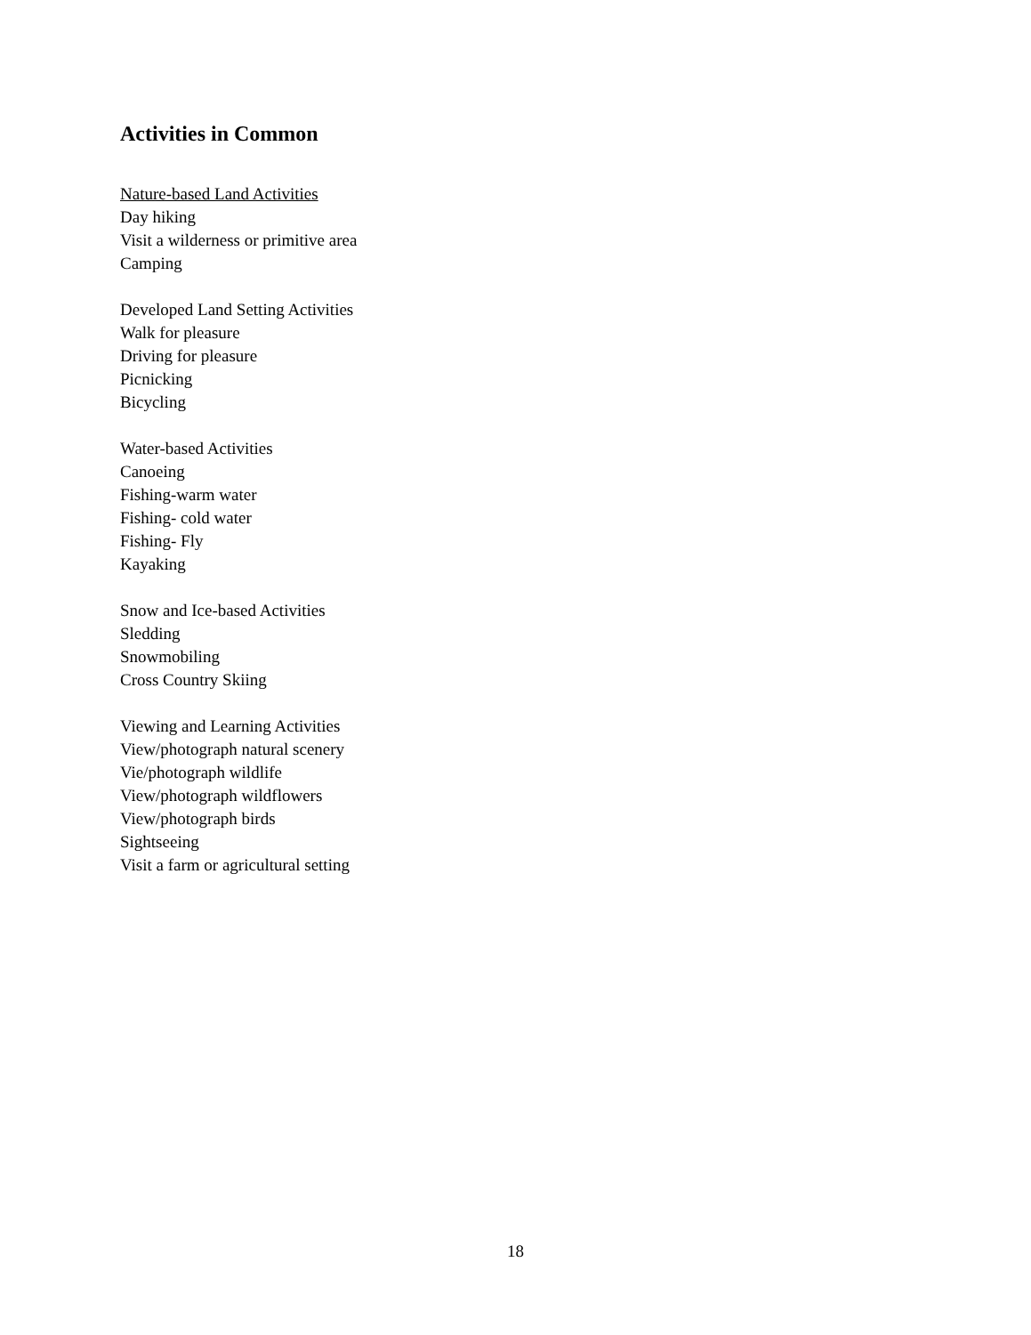Activities in Common
Nature-based Land Activities
Day hiking
Visit a wilderness or primitive area
Camping
Developed Land Setting Activities
Walk for pleasure
Driving for pleasure
Picnicking
Bicycling
Water-based Activities
Canoeing
Fishing-warm water
Fishing- cold water
Fishing- Fly
Kayaking
Snow and Ice-based Activities
Sledding
Snowmobiling
Cross Country Skiing
Viewing and Learning Activities
View/photograph natural scenery
Vie/photograph wildlife
View/photograph wildflowers
View/photograph birds
Sightseeing
Visit a farm or agricultural setting
18